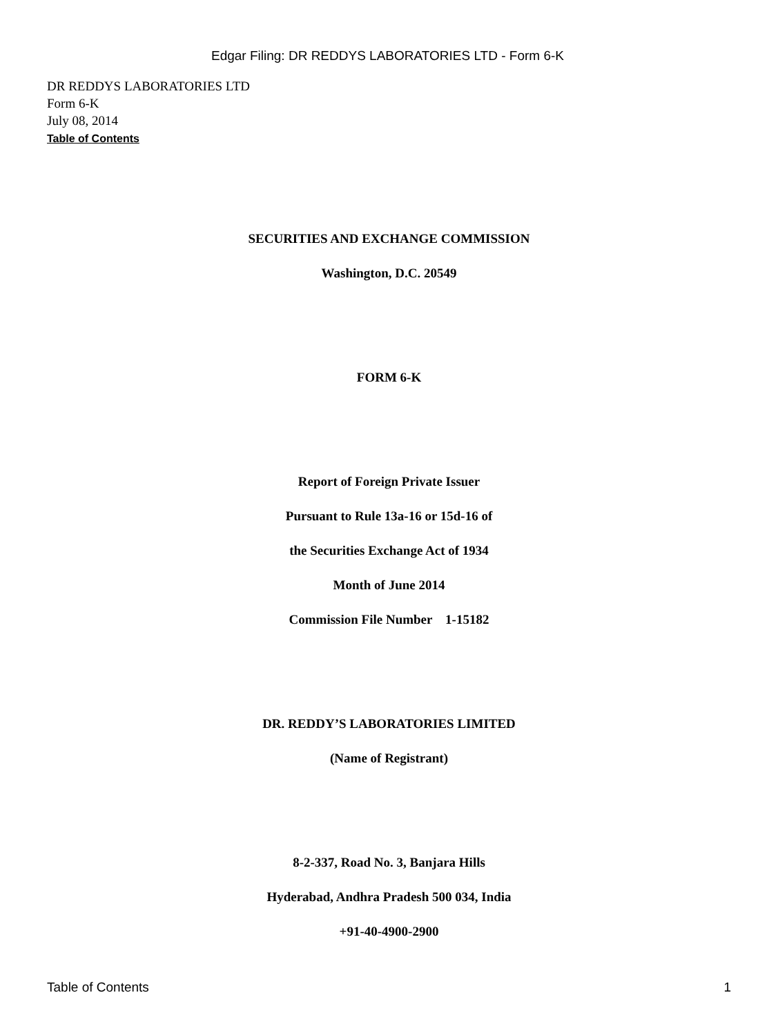Edgar Filing: DR REDDYS LABORATORIES LTD - Form 6-K
DR REDDYS LABORATORIES LTD
Form 6-K
July 08, 2014
Table of Contents
SECURITIES AND EXCHANGE COMMISSION
Washington, D.C. 20549
FORM 6-K
Report of Foreign Private Issuer
Pursuant to Rule 13a-16 or 15d-16 of
the Securities Exchange Act of 1934
Month of June 2014
Commission File Number 1-15182
DR. REDDY’S LABORATORIES LIMITED
(Name of Registrant)
8-2-337, Road No. 3, Banjara Hills
Hyderabad, Andhra Pradesh 500 034, India
+91-40-4900-2900
Table of Contents 1